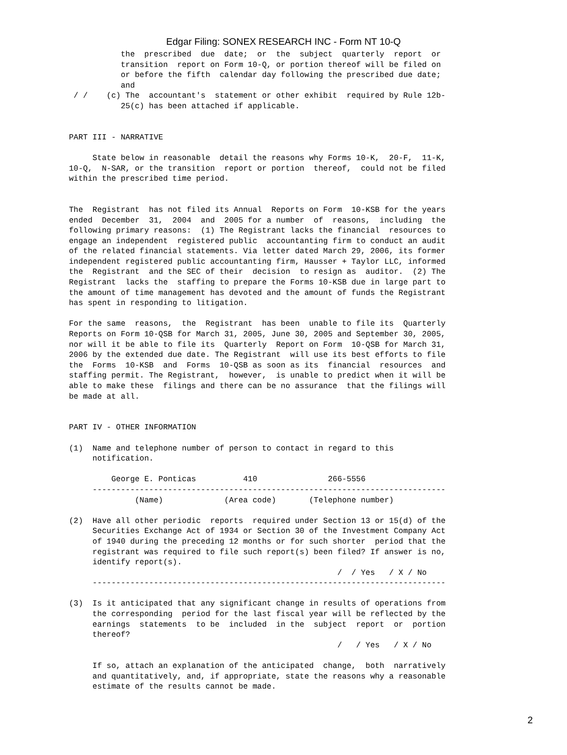Edgar Filing: SONEX RESEARCH INC - Form NT 10-Q
           the  prescribed  due  date;  or  the  subject  quarterly  report  or
           transition  report on Form 10-Q, or portion thereof will be filed on
           or before the fifth  calendar day following the prescribed due date;
           and
 / /    (c) The  accountant's  statement or other exhibit  required by Rule 12b-
           25(c) has been attached if applicable.


PART III - NARRATIVE

     State below in reasonable  detail the reasons why Forms 10-K,  20-F,  11-K,
10-Q,  N-SAR, or the transition  report or portion  thereof,  could not be filed
within the prescribed time period.


The  Registrant  has not filed its Annual  Reports on Form  10-KSB for the years
ended  December  31,  2004  and  2005 for a number  of  reasons,  including  the
following primary reasons:  (1) The Registrant lacks the financial  resources to
engage an independent  registered public  accountanting firm to conduct an audit
of the related financial statements. Via letter dated March 29, 2006, its former
independent registered public accountanting firm, Hausser + Taylor LLC, informed
the  Registrant  and the SEC of their  decision  to resign as  auditor.  (2) The
Registrant  lacks the  staffing to prepare the Forms 10-KSB due in large part to
the amount of time management has devoted and the amount of funds the Registrant
has spent in responding to litigation.

For the same  reasons,  the  Registrant  has been  unable to file its  Quarterly
Reports on Form 10-QSB for March 31, 2005, June 30, 2005 and September 30, 2005,
nor will it be able to file its  Quarterly  Report on Form  10-QSB for March 31,
2006 by the extended due date. The Registrant  will use its best efforts to file
the  Forms  10-KSB  and  Forms  10-QSB as soon as its  financial  resources  and
staffing permit. The Registrant,  however,  is unable to predict when it will be
able to make these  filings and there can be no assurance  that the filings will
be made at all.


PART IV - OTHER INFORMATION

(1)  Name and telephone number of person to contact in regard to this
     notification.

         George E. Ponticas          410               266-5556
     ---------------------------------------------------------------------------
              (Name)             (Area code)       (Telephone number)

(2)  Have all other periodic  reports  required under Section 13 or 15(d) of the
     Securities Exchange Act of 1934 or Section 30 of the Investment Company Act
     of 1940 during the preceding 12 months or for such shorter  period that the
     registrant was required to file such report(s) been filed? If answer is no,
     identify report(s).
                                                         /  / Yes   / X / No
     ---------------------------------------------------------------------------

(3)  Is it anticipated that any significant change in results of operations from
     the corresponding  period for the last fiscal year will be reflected by the
     earnings  statements  to be  included  in the  subject  report  or  portion
     thereof?
                                                         /   / Yes   / X / No

     If so, attach an explanation of the anticipated  change,  both  narratively
     and quantitatively, and, if appropriate, state the reasons why a reasonable
     estimate of the results cannot be made.
2